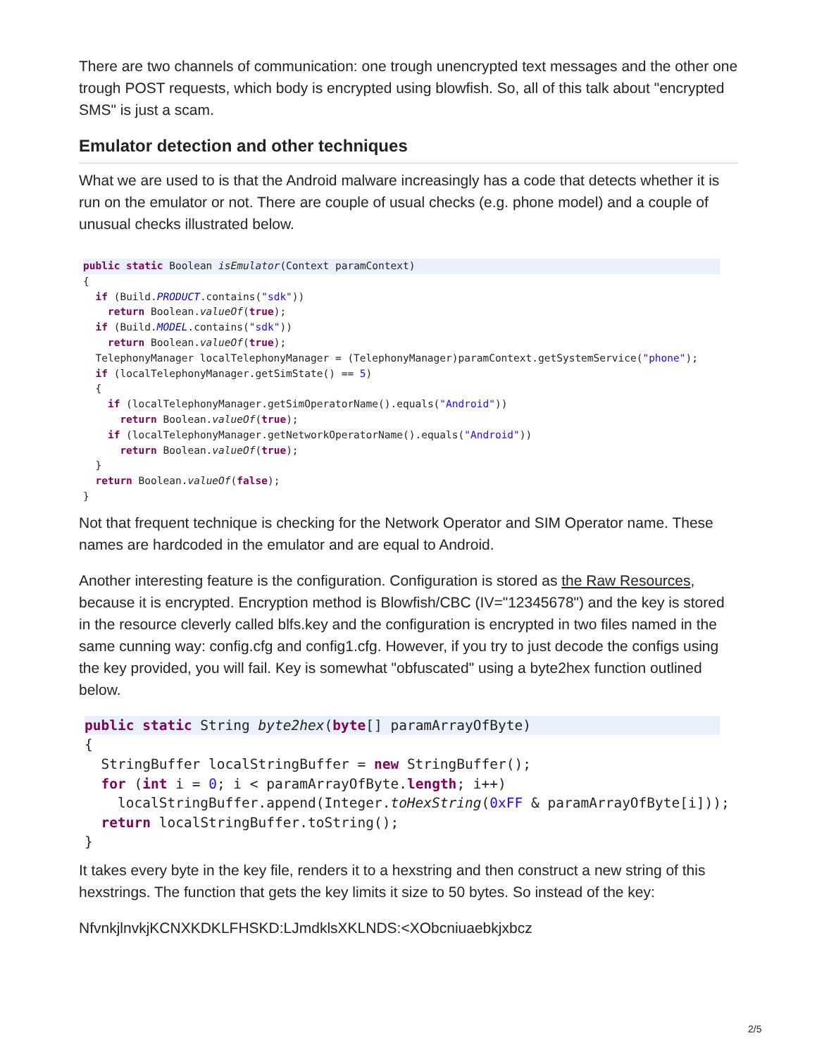There are two channels of communication: one trough unencrypted text messages and the other one trough POST requests, which body is encrypted using blowfish. So, all of this talk about "encrypted SMS" is just a scam.
Emulator detection and other techniques
What we are used to is that the Android malware increasingly has a code that detects whether it is run on the emulator or not. There are couple of usual checks (e.g. phone model) and a couple of unusual checks illustrated below.
public static Boolean isEmulator(Context paramContext){
  if (Build.PRODUCT.contains("sdk"))
    return Boolean.valueOf(true);
  if (Build.MODEL.contains("sdk"))
    return Boolean.valueOf(true);
  TelephonyManager localTelephonyManager = (TelephonyManager)paramContext.getSystemService("phone");
  if (localTelephonyManager.getSimState() == 5)
  {
    if (localTelephonyManager.getSimOperatorName().equals("Android"))
      return Boolean.valueOf(true);
    if (localTelephonyManager.getNetworkOperatorName().equals("Android"))
      return Boolean.valueOf(true);
  }
  return Boolean.valueOf(false);
}
Not that frequent technique is checking for the Network Operator and SIM Operator name. These names are hardcoded in the emulator and are equal to Android.
Another interesting feature is the configuration. Configuration is stored as the Raw Resources, because it is encrypted. Encryption method is Blowfish/CBC (IV="12345678") and the key is stored in the resource cleverly called blfs.key and the configuration is encrypted in two files named in the same cunning way: config.cfg and config1.cfg. However, if you try to just decode the configs using the key provided, you will fail. Key is somewhat "obfuscated" using a byte2hex function outlined below.
public static String byte2hex(byte[] paramArrayOfByte){
  StringBuffer localStringBuffer = new StringBuffer();
  for (int i = 0; i < paramArrayOfByte.length; i++)
    localStringBuffer.append(Integer.toHexString(0xFF & paramArrayOfByte[i]));
  return localStringBuffer.toString();
}
It takes every byte in the key file, renders it to a hexstring and then construct a new string of this hexstrings. The function that gets the key limits it size to 50 bytes. So instead of the key:
NfvnkjlnvkjKCNXKDKLFHSKD:LJmdklsXKLNDS:<XObcniuaebkjxbcz
2/5